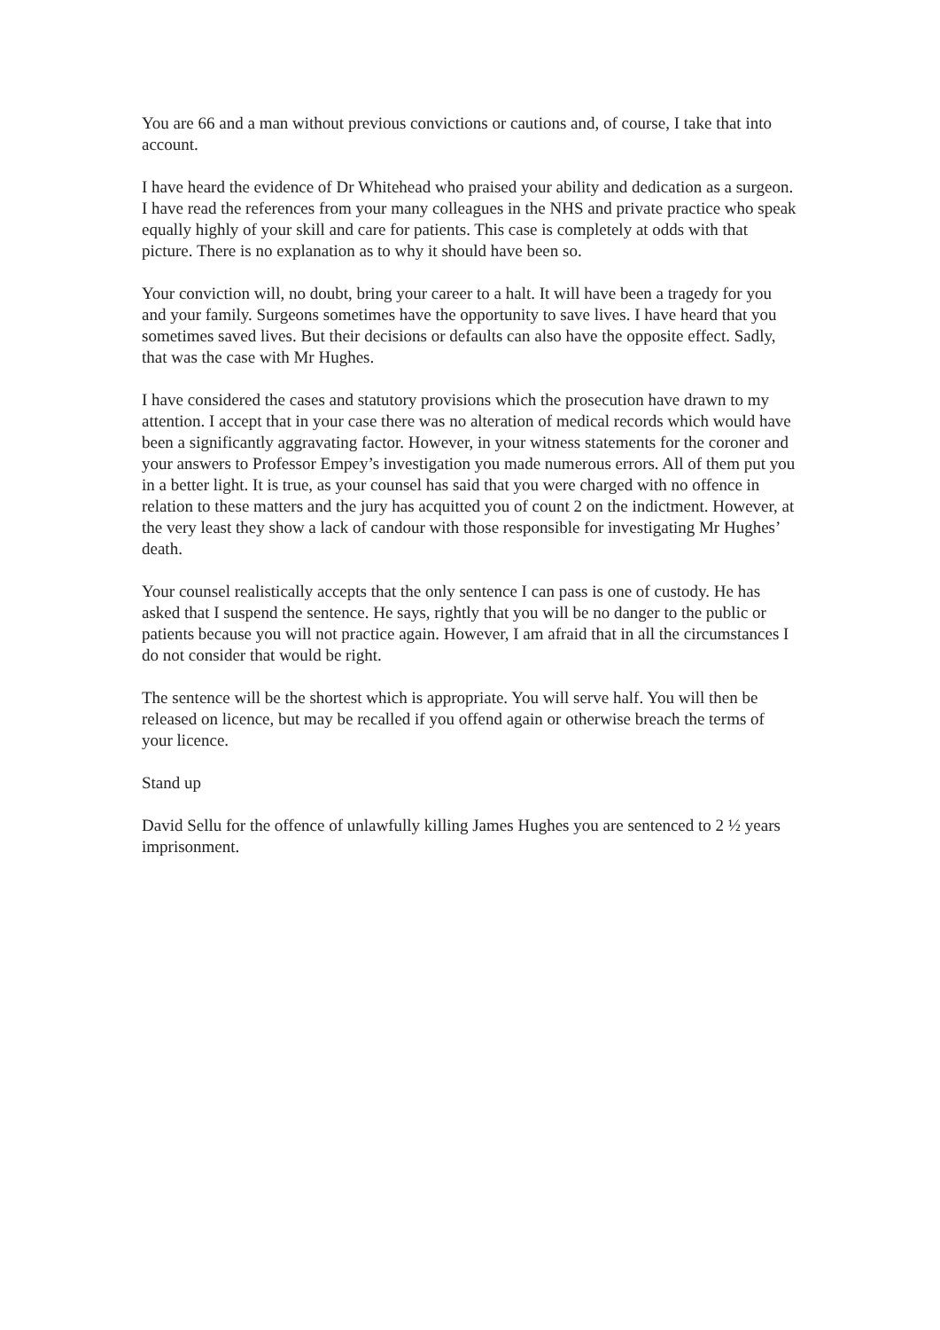You are 66 and a man without previous convictions or cautions and, of course, I take that into account.
I have heard the evidence of Dr Whitehead who praised your ability and dedication as a surgeon. I have read the references from your many colleagues in the NHS and private practice who speak equally highly of your skill and care for patients. This case is completely at odds with that picture. There is no explanation as to why it should have been so.
Your conviction will, no doubt, bring your career to a halt. It will have been a tragedy for you and your family. Surgeons sometimes have the opportunity to save lives. I have heard that you sometimes saved lives. But their decisions or defaults can also have the opposite effect. Sadly, that was the case with Mr Hughes.
I have considered the cases and statutory provisions which the prosecution have drawn to my attention. I accept that in your case there was no alteration of medical records which would have been a significantly aggravating factor. However, in your witness statements for the coroner and your answers to Professor Empey’s investigation you made numerous errors. All of them put you in a better light. It is true, as your counsel has said that you were charged with no offence in relation to these matters and the jury has acquitted you of count 2 on the indictment. However, at the very least they show a lack of candour with those responsible for investigating Mr Hughes’ death.
Your counsel realistically accepts that the only sentence I can pass is one of custody. He has asked that I suspend the sentence. He says, rightly that you will be no danger to the public or patients because you will not practice again. However, I am afraid that in all the circumstances I do not consider that would be right.
The sentence will be the shortest which is appropriate. You will serve half. You will then be released on licence, but may be recalled if you offend again or otherwise breach the terms of your licence.
Stand up
David Sellu for the offence of unlawfully killing James Hughes you are sentenced to 2 ½ years imprisonment.